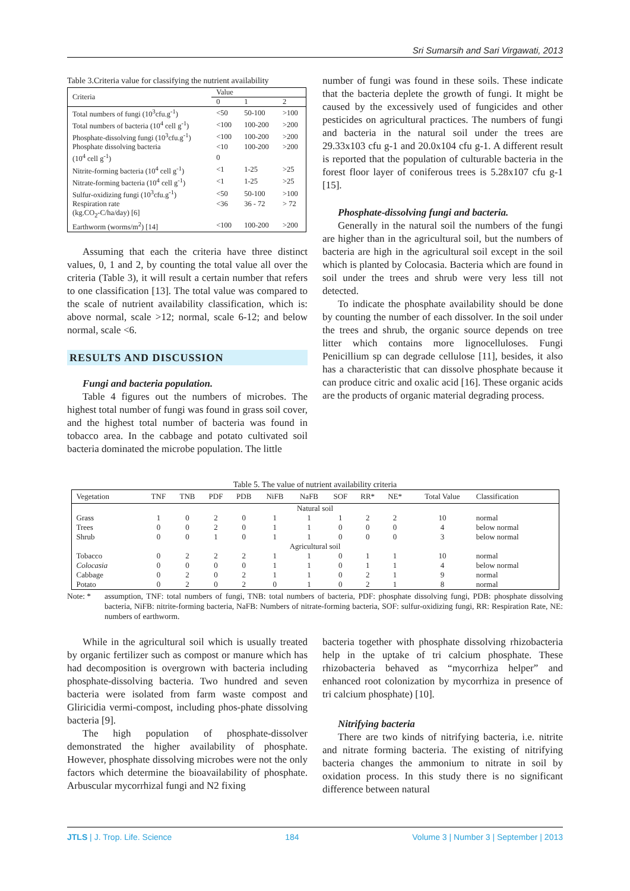Sri Sumarsih and Sari Virgawati, 2013
Table 3.Criteria value for classifying the nutrient availability
| Criteria | Value | | |
| --- | --- | --- | --- |
| | 0 | 1 | 2 |
| Total numbers of fungi (10<sup>3</sup>cfu.g<sup>-1</sup>) | <50 | 50-100 | >100 |
| Total numbers of bacteria (10<sup>4</sup> cell g<sup>-1</sup>) | <100 | 100-200 | >200 |
| Phosphate-dissolving fungi (10<sup>3</sup>cfu.g<sup>-1</sup>) | <100 | 100-200 | >200 |
| Phosphate dissolving bacteria | <10 | 100-200 | >200 |
| (10<sup>4</sup> cell g<sup>-1</sup>) | 0 | | |
| Nitrite-forming bacteria (10<sup>4</sup> cell g<sup>-1</sup>) | <1 | 1-25 | >25 |
| Nitrate-forming bacteria (10<sup>4</sup> cell g<sup>-1</sup>) | <1 | 1-25 | >25 |
| Sulfur-oxidizing fungi (10<sup>3</sup>cfu.g<sup>-1</sup>) | <50 | 50-100 | >100 |
| Respiration rate | <36 | 36 - 72 | > 72 |
| (kg.CO<sub>2</sub>-C/ha/day) [6] | | | |
| Earthworm (worms/m<sup>2</sup>) [14] | <100 | 100-200 | >200 |
Assuming that each the criteria have three distinct values, 0, 1 and 2, by counting the total value all over the criteria (Table 3), it will result a certain number that refers to one classification [13]. The total value was compared to the scale of nutrient availability classification, which is: above normal, scale >12; normal, scale 6-12; and below normal, scale <6.
RESULTS AND DISCUSSION
Fungi and bacteria population.
Table 4 figures out the numbers of microbes. The highest total number of fungi was found in grass soil cover, and the highest total number of bacteria was found in tobacco area. In the cabbage and potato cultivated soil bacteria dominated the microbe population. The little
number of fungi was found in these soils. These indicate that the bacteria deplete the growth of fungi. It might be caused by the excessively used of fungicides and other pesticides on agricultural practices. The numbers of fungi and bacteria in the natural soil under the trees are 29.33x103 cfu g-1 and 20.0x104 cfu g-1. A different result is reported that the population of culturable bacteria in the forest floor layer of coniferous trees is 5.28x107 cfu g-1 [15].
Phosphate-dissolving fungi and bacteria.
Generally in the natural soil the numbers of the fungi are higher than in the agricultural soil, but the numbers of bacteria are high in the agricultural soil except in the soil which is planted by Colocasia. Bacteria which are found in soil under the trees and shrub were very less till not detected.
To indicate the phosphate availability should be done by counting the number of each dissolver. In the soil under the trees and shrub, the organic source depends on tree litter which contains more lignocelluloses. Fungi Penicillium sp can degrade cellulose [11], besides, it also has a characteristic that can dissolve phosphate because it can produce citric and oxalic acid [16]. These organic acids are the products of organic material degrading process.
Table 5. The value of nutrient availability criteria
| Vegetation | TNF | TNB | PDF | PDB | NiFB | NaFB | SOF | RR* | NE* | Total Value | Classification |
| --- | --- | --- | --- | --- | --- | --- | --- | --- | --- | --- | --- |
| Natural soil | | | | | | | | | | | |
| Grass | 1 | 0 | 2 | 0 | 1 | 1 | 1 | 2 | 2 | 10 | normal |
| Trees | 0 | 0 | 2 | 0 | 1 | 1 | 0 | 0 | 0 | 4 | below normal |
| Shrub | 0 | 0 | 1 | 0 | 1 | 1 | 0 | 0 | 0 | 3 | below normal |
| Agricultural soil | | | | | | | | | | | |
| Tobacco | 0 | 2 | 2 | 2 | 1 | 1 | 0 | 1 | 1 | 10 | normal |
| Colocasia | 0 | 0 | 0 | 0 | 1 | 1 | 0 | 1 | 1 | 4 | below normal |
| Cabbage | 0 | 2 | 0 | 2 | 1 | 1 | 0 | 2 | 1 | 9 | normal |
| Potato | 0 | 2 | 0 | 2 | 0 | 1 | 0 | 2 | 1 | 8 | normal |
Note: * assumption, TNF: total numbers of fungi, TNB: total numbers of bacteria, PDF: phosphate dissolving fungi, PDB: phosphate dissolving bacteria, NiFB: nitrite-forming bacteria, NaFB: Numbers of nitrate-forming bacteria, SOF: sulfur-oxidizing fungi, RR: Respiration Rate, NE: numbers of earthworm.
While in the agricultural soil which is usually treated by organic fertilizer such as compost or manure which has had decomposition is overgrown with bacteria including phosphate-dissolving bacteria. Two hundred and seven bacteria were isolated from farm waste compost and Gliricidia vermi-compost, including phos-phate dissolving bacteria [9].
The high population of phosphate-dissolver demonstrated the higher availability of phosphate. However, phosphate dissolving microbes were not the only factors which determine the bioavailability of phosphate. Arbuscular mycorrhizal fungi and N2 fixing
bacteria together with phosphate dissolving rhizobacteria help in the uptake of tri calcium phosphate. These rhizobacteria behaved as “mycorrhiza helper” and enhanced root colonization by mycorrhiza in presence of tri calcium phosphate) [10].
Nitrifying bacteria
There are two kinds of nitrifying bacteria, i.e. nitrite and nitrate forming bacteria. The existing of nitrifying bacteria changes the ammonium to nitrate in soil by oxidation process. In this study there is no significant difference between natural
JTLS | J. Trop. Life. Science 184 Volume 3 | Number 3 | September | 2013